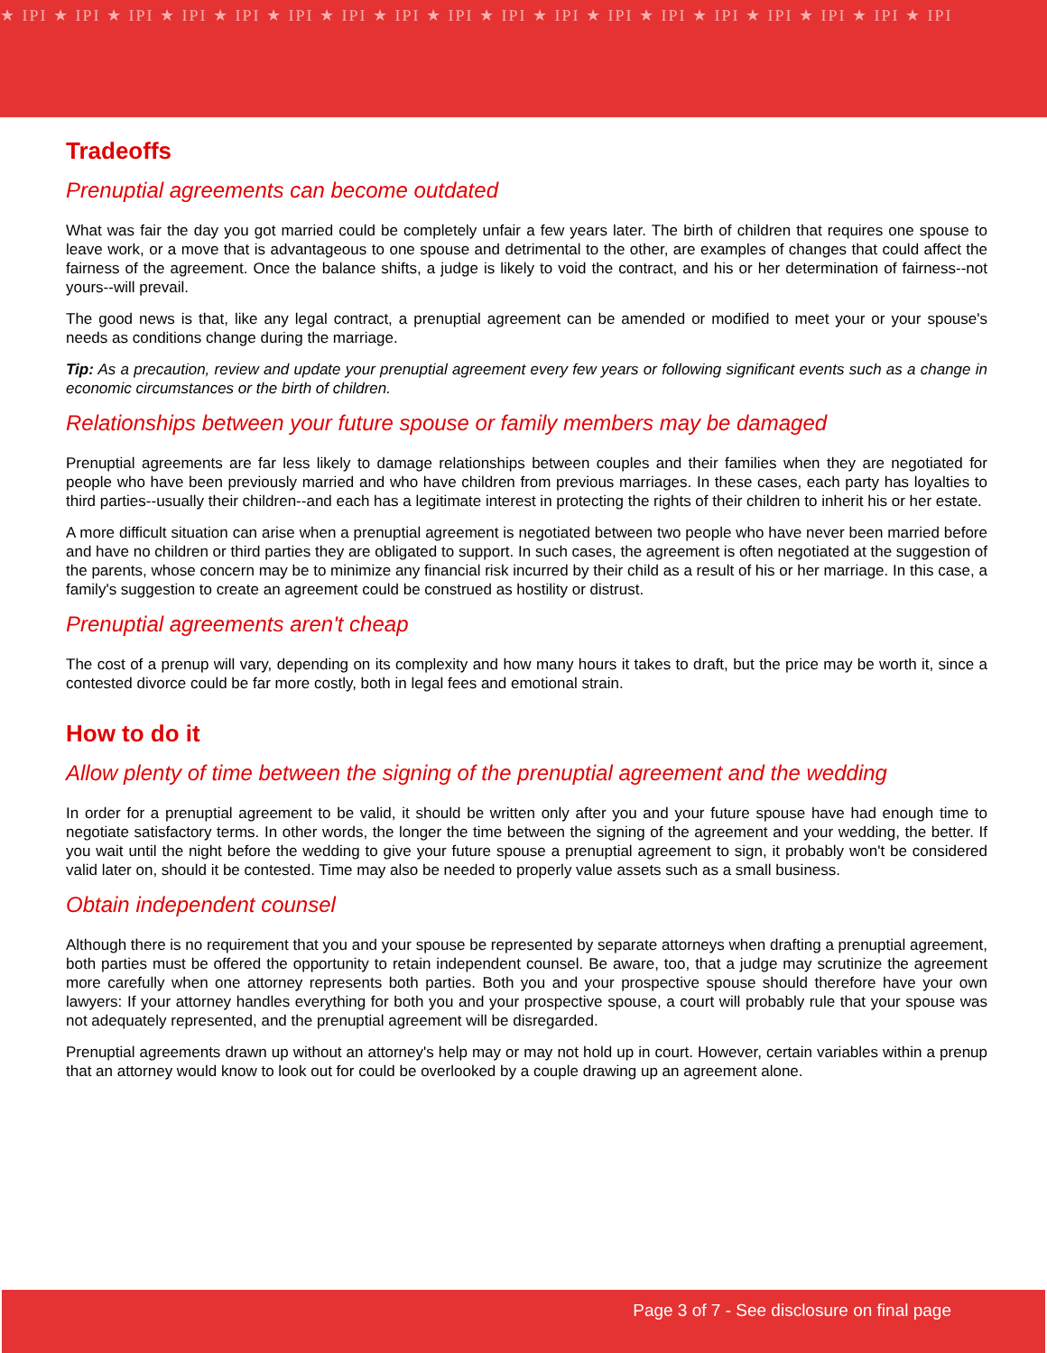★ IPI ★ IPI ★ IPI ★ IPI ★ IPI ★ IPI ★ IPI ★ IPI ★ IPI ★ IPI ★ IPI ★ IPI ★ IPI ★ IPI ★ IPI ★ IPI ★ IPI ★ IPI
Tradeoffs
Prenuptial agreements can become outdated
What was fair the day you got married could be completely unfair a few years later. The birth of children that requires one spouse to leave work, or a move that is advantageous to one spouse and detrimental to the other, are examples of changes that could affect the fairness of the agreement. Once the balance shifts, a judge is likely to void the contract, and his or her determination of fairness--not yours--will prevail.
The good news is that, like any legal contract, a prenuptial agreement can be amended or modified to meet your or your spouse's needs as conditions change during the marriage.
Tip: As a precaution, review and update your prenuptial agreement every few years or following significant events such as a change in economic circumstances or the birth of children.
Relationships between your future spouse or family members may be damaged
Prenuptial agreements are far less likely to damage relationships between couples and their families when they are negotiated for people who have been previously married and who have children from previous marriages. In these cases, each party has loyalties to third parties--usually their children--and each has a legitimate interest in protecting the rights of their children to inherit his or her estate.
A more difficult situation can arise when a prenuptial agreement is negotiated between two people who have never been married before and have no children or third parties they are obligated to support. In such cases, the agreement is often negotiated at the suggestion of the parents, whose concern may be to minimize any financial risk incurred by their child as a result of his or her marriage. In this case, a family's suggestion to create an agreement could be construed as hostility or distrust.
Prenuptial agreements aren't cheap
The cost of a prenup will vary, depending on its complexity and how many hours it takes to draft, but the price may be worth it, since a contested divorce could be far more costly, both in legal fees and emotional strain.
How to do it
Allow plenty of time between the signing of the prenuptial agreement and the wedding
In order for a prenuptial agreement to be valid, it should be written only after you and your future spouse have had enough time to negotiate satisfactory terms. In other words, the longer the time between the signing of the agreement and your wedding, the better. If you wait until the night before the wedding to give your future spouse a prenuptial agreement to sign, it probably won't be considered valid later on, should it be contested. Time may also be needed to properly value assets such as a small business.
Obtain independent counsel
Although there is no requirement that you and your spouse be represented by separate attorneys when drafting a prenuptial agreement, both parties must be offered the opportunity to retain independent counsel. Be aware, too, that a judge may scrutinize the agreement more carefully when one attorney represents both parties. Both you and your prospective spouse should therefore have your own lawyers: If your attorney handles everything for both you and your prospective spouse, a court will probably rule that your spouse was not adequately represented, and the prenuptial agreement will be disregarded.
Prenuptial agreements drawn up without an attorney's help may or may not hold up in court. However, certain variables within a prenup that an attorney would know to look out for could be overlooked by a couple drawing up an agreement alone.
Page 3 of 7 - See disclosure on final page